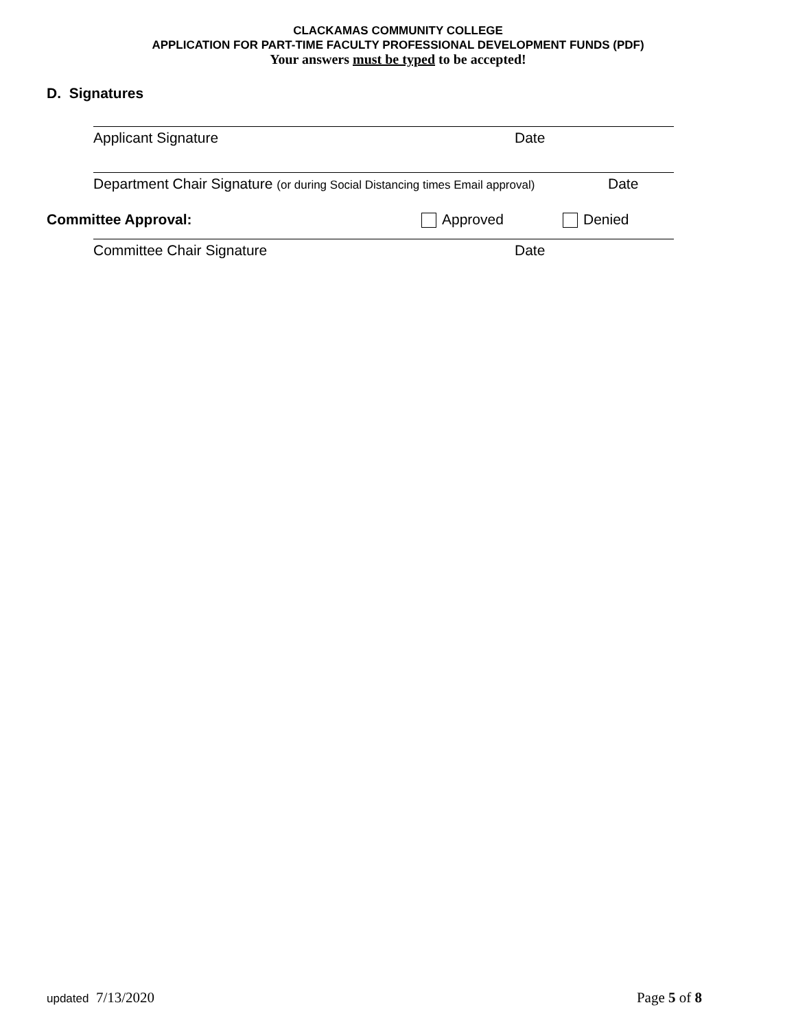CLACKAMAS COMMUNITY COLLEGE
APPLICATION FOR PART-TIME FACULTY PROFESSIONAL DEVELOPMENT FUNDS (PDF)
Your answers must be typed to be accepted!
D. Signatures
Applicant Signature Date
Department Chair Signature (or during Social Distancing times Email approval) Date
Committee Approval: Approved Denied
Committee Chair Signature Date
updated 7/13/2020 Page 5 of 8